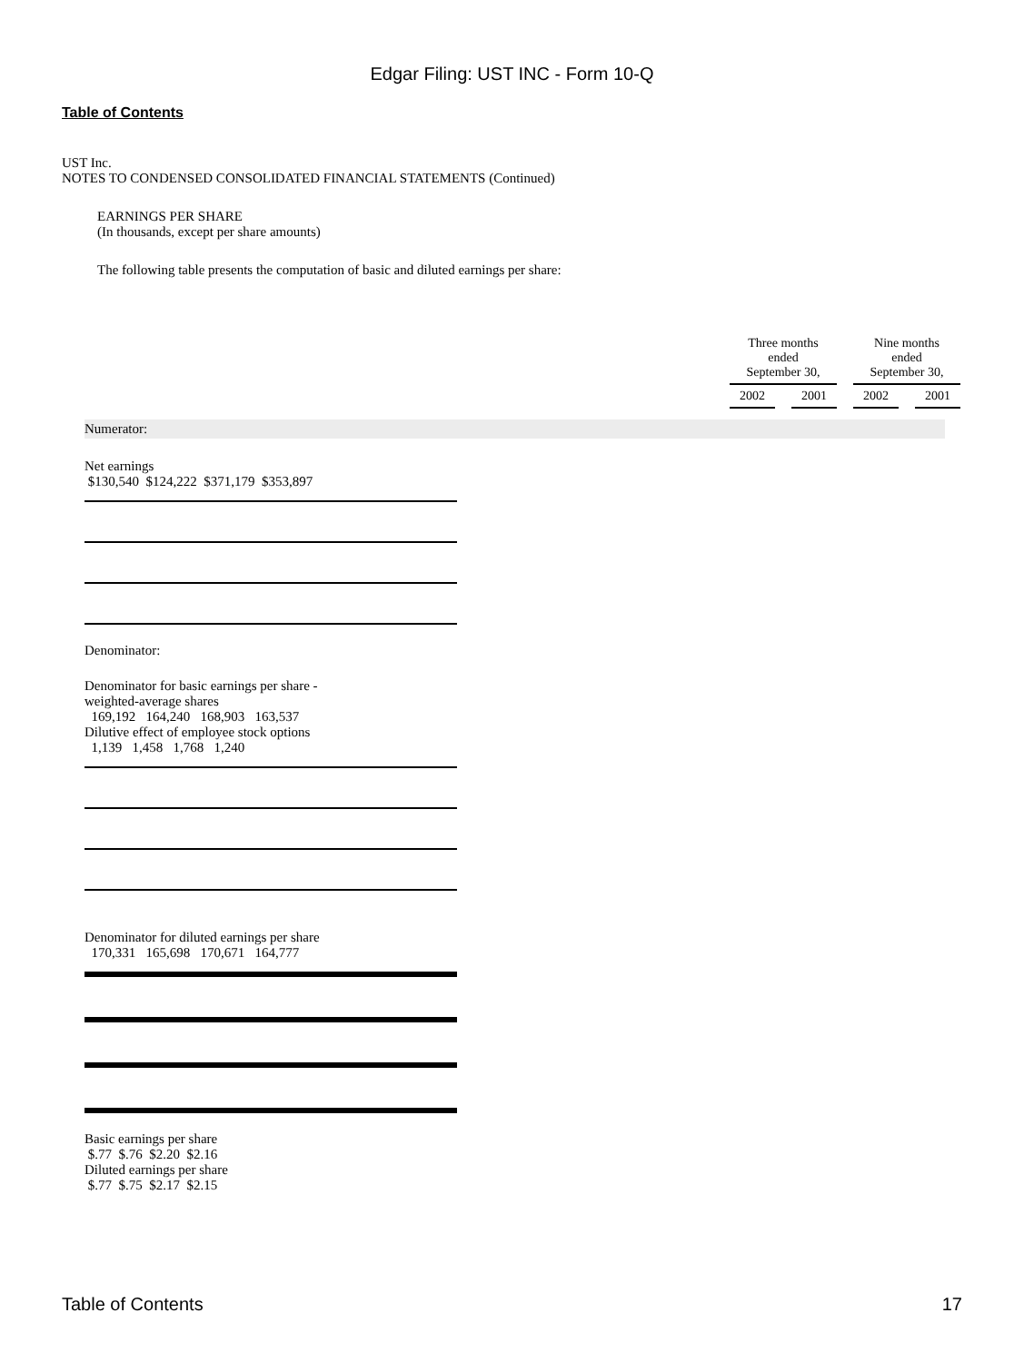Edgar Filing: UST INC - Form 10-Q
Table of Contents
UST Inc.
NOTES TO CONDENSED CONSOLIDATED FINANCIAL STATEMENTS (Continued)
EARNINGS PER SHARE
(In thousands, except per share amounts)
The following table presents the computation of basic and diluted earnings per share:
| Three months ended September 30, | | Nine months ended September 30, | |
| 2002 | 2001 | 2002 | 2001 |
Numerator:
Net earnings
$130,540 $124,222 $371,179 $353,897
Denominator:
Denominator for basic earnings per share -
weighted-average shares
169,192 164,240 168,903 163,537
Dilutive effect of employee stock options
1,139 1,458 1,768 1,240
Denominator for diluted earnings per share
170,331 165,698 170,671 164,777
Basic earnings per share
$.77 $.76 $2.20 $2.16
Diluted earnings per share
$.77 $.75 $2.17 $2.15
Table of Contents 17